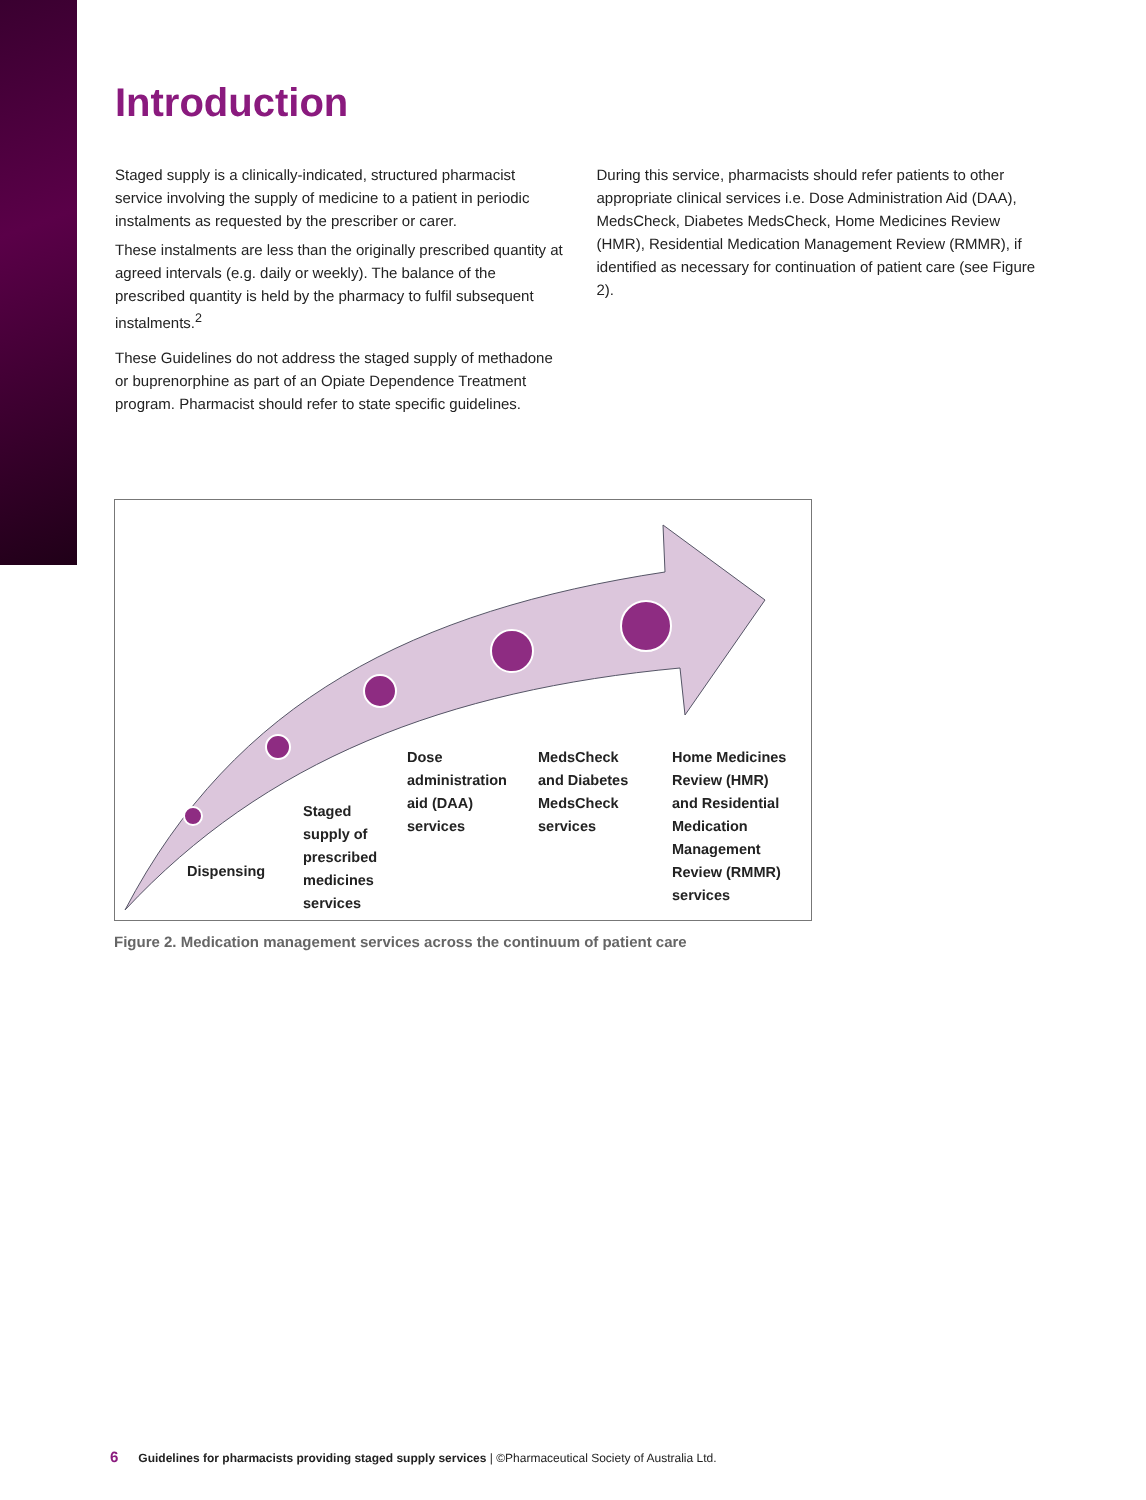Introduction
Staged supply is a clinically-indicated, structured pharmacist service involving the supply of medicine to a patient in periodic instalments as requested by the prescriber or carer.
These instalments are less than the originally prescribed quantity at agreed intervals (e.g. daily or weekly). The balance of the prescribed quantity is held by the pharmacy to fulfil subsequent instalments.<sup>2</sup>
These Guidelines do not address the staged supply of methadone or buprenorphine as part of an Opiate Dependence Treatment program. Pharmacist should refer to state specific guidelines.
During this service, pharmacists should refer patients to other appropriate clinical services i.e. Dose Administration Aid (DAA), MedsCheck, Diabetes MedsCheck, Home Medicines Review (HMR), Residential Medication Management Review (RMMR), if identified as necessary for continuation of patient care (see Figure 2).
Dispensing
Staged
supply of
prescribed
medicines
services
Dose
administration
aid (DAA)
services
MedsCheck
and Diabetes
MedsCheck
services
Home Medicines
Review (HMR)
and Residential
Medication
Management
Review (RMMR)
services
Figure 2. Medication management services across the continuum of patient care
6 Guidelines for pharmacists providing staged supply services | ©Pharmaceutical Society of Australia Ltd.